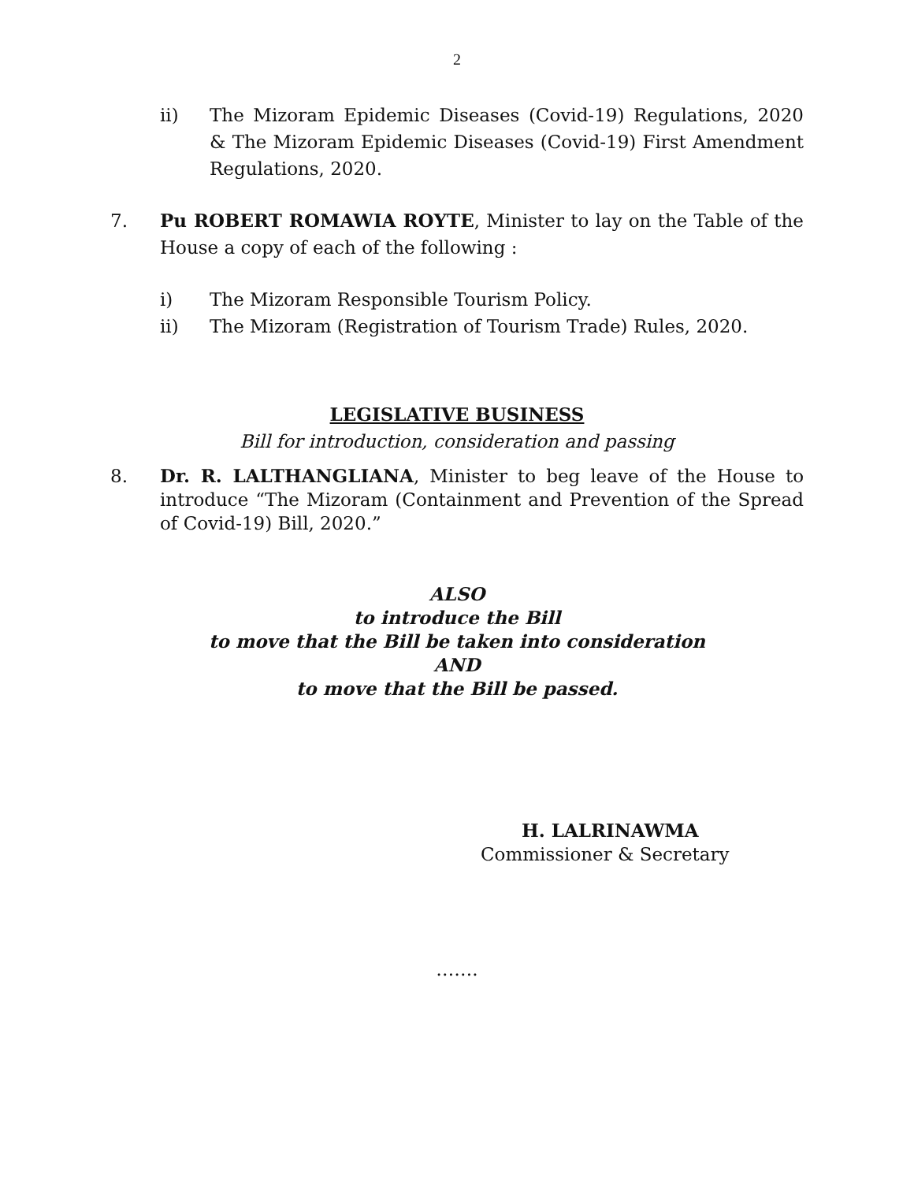2
ii) The Mizoram Epidemic Diseases (Covid-19) Regulations, 2020 & The Mizoram Epidemic Diseases (Covid-19) First Amendment Regulations, 2020.
7. Pu ROBERT ROMAWIA ROYTE, Minister to lay on the Table of the House a copy of each of the following :
i) The Mizoram Responsible Tourism Policy.
ii) The Mizoram (Registration of Tourism Trade) Rules, 2020.
LEGISLATIVE BUSINESS
Bill for introduction, consideration and passing
8. Dr. R. LALTHANGLIANA, Minister to beg leave of the House to introduce “The Mizoram (Containment and Prevention of the Spread of Covid-19) Bill, 2020.”
ALSO
to introduce the Bill
to move that the Bill be taken into consideration
AND
to move that the Bill be passed.
H. LALRINAWMA
Commissioner & Secretary
…….